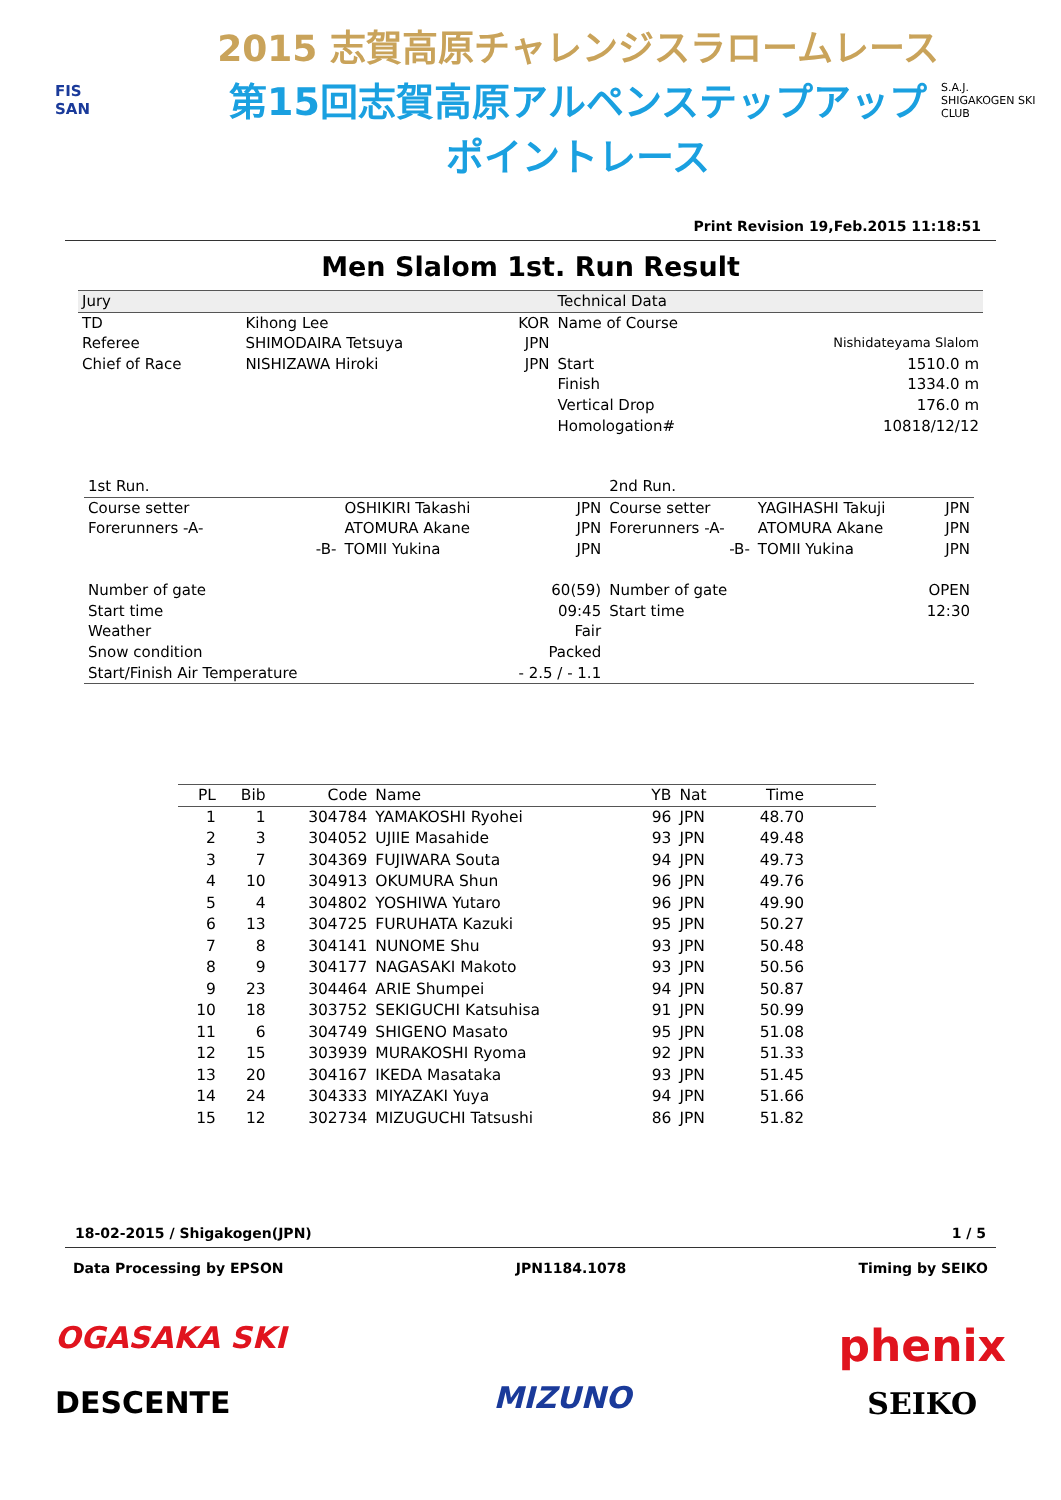FIS
SAN
2015 志賀高原チャレンジスラロームレース
第15回志賀高原アルペンステップアップポイントレース
S.A.J.
SHIGAKOGEN SKI CLUB
Print Revision 19,Feb.2015 11:18:51
Men Slalom 1st. Run Result
| Jury | | | Technical Data | |
| TD | Kihong Lee | KOR | Name of Course | |
| Referee | SHIMODAIRA Tetsuya | JPN | | Nishidateyama Slalom |
| Chief of Race | NISHIZAWA Hiroki | JPN | Start | 1510.0 m |
| | | | Finish | 1334.0 m |
| | | | Vertical Drop | 176.0 m |
| | | | Homologation# | 10818/12/12 |
| 1st Run. | | | 2nd Run. | | |
| Course setter | OSHIKIRI Takashi | JPN | Course setter | YAGIHASHI Takuji | JPN |
| Forerunners -A- | ATOMURA Akane | JPN | Forerunners -A- | ATOMURA Akane | JPN |
| -B- | TOMII Yukina | JPN | -B- | TOMII Yukina | JPN |
| Number of gate | | 60(59) | Number of gate | | OPEN |
| Start time | | 09:45 | Start time | | 12:30 |
| Weather | | Fair | | | |
| Snow condition | | Packed | | | |
| Start/Finish Air Temperature | | - 2.5 / - 1.1 | | | |
| PL | Bib | Code | Name | YB | Nat | Time | |
| --- | --- | --- | --- | --- | --- | --- | --- |
| 1 | 1 | 304784 | YAMAKOSHI Ryohei | 96 | JPN | 48.70 | |
| 2 | 3 | 304052 | UJIIE Masahide | 93 | JPN | 49.48 | |
| 3 | 7 | 304369 | FUJIWARA Souta | 94 | JPN | 49.73 | |
| 4 | 10 | 304913 | OKUMURA Shun | 96 | JPN | 49.76 | |
| 5 | 4 | 304802 | YOSHIWA Yutaro | 96 | JPN | 49.90 | |
| 6 | 13 | 304725 | FURUHATA Kazuki | 95 | JPN | 50.27 | |
| 7 | 8 | 304141 | NUNOME Shu | 93 | JPN | 50.48 | |
| 8 | 9 | 304177 | NAGASAKI Makoto | 93 | JPN | 50.56 | |
| 9 | 23 | 304464 | ARIE Shumpei | 94 | JPN | 50.87 | |
| 10 | 18 | 303752 | SEKIGUCHI Katsuhisa | 91 | JPN | 50.99 | |
| 11 | 6 | 304749 | SHIGENO Masato | 95 | JPN | 51.08 | |
| 12 | 15 | 303939 | MURAKOSHI Ryoma | 92 | JPN | 51.33 | |
| 13 | 20 | 304167 | IKEDA Masataka | 93 | JPN | 51.45 | |
| 14 | 24 | 304333 | MIYAZAKI Yuya | 94 | JPN | 51.66 | |
| 15 | 12 | 302734 | MIZUGUCHI Tatsushi | 86 | JPN | 51.82 | |
18-02-2015 / Shigakogen(JPN) 1 / 5
Data Processing by EPSON JPN1184.1078 Timing by SEIKO
OGASAKA SKI
DESCENTE
MIZUNO
phenix
SEIKO